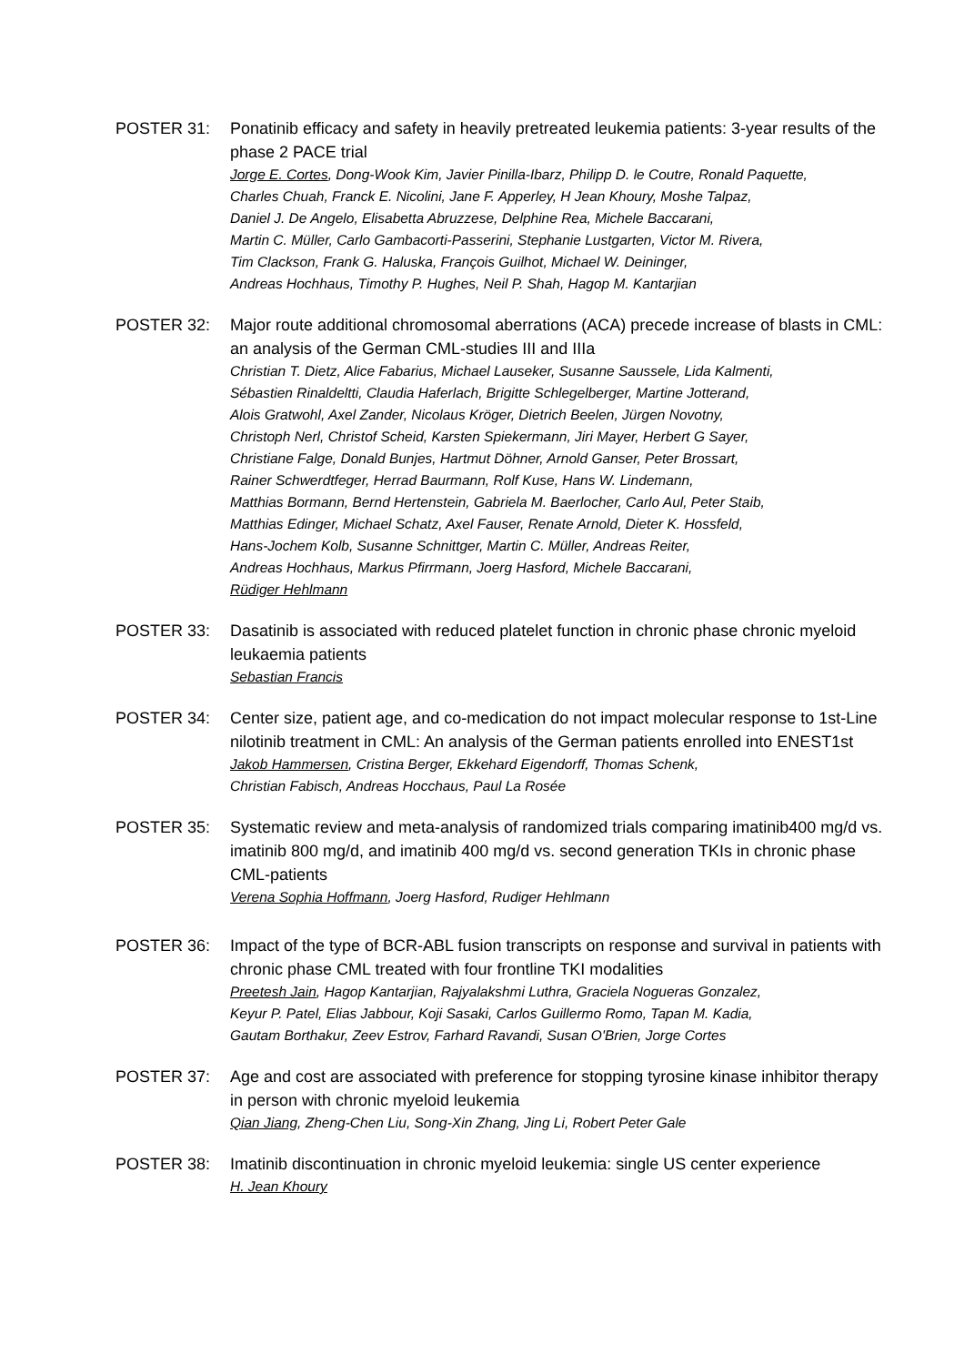POSTER 31: Ponatinib efficacy and safety in heavily pretreated leukemia patients: 3-year results of the phase 2 PACE trial
Jorge E. Cortes, Dong-Wook Kim, Javier Pinilla-Ibarz, Philipp D. le Coutre, Ronald Paquette,
Charles Chuah, Franck E. Nicolini, Jane F. Apperley, H Jean Khoury, Moshe Talpaz,
Daniel J. De Angelo, Elisabetta Abruzzese, Delphine Rea, Michele Baccarani,
Martin C. Müller, Carlo Gambacorti-Passerini, Stephanie Lustgarten, Victor M. Rivera,
Tim Clackson, Frank G. Haluska, François Guilhot, Michael W. Deininger,
Andreas Hochhaus, Timothy P. Hughes, Neil P. Shah, Hagop M. Kantarjian
POSTER 32: Major route additional chromosomal aberrations (ACA) precede increase of blasts in CML: an analysis of the German CML-studies III and IIIa
Christian T. Dietz, Alice Fabarius, Michael Lauseker, Susanne Saussele, Lida Kalmenti,
Sébastien Rinaldeltti, Claudia Haferlach, Brigitte Schlegelberger, Martine Jotterand,
Alois Gratwohl, Axel Zander, Nicolaus Kröger, Dietrich Beelen, Jürgen Novotny,
Christoph Nerl, Christof Scheid, Karsten Spiekermann, Jiri Mayer, Herbert G Sayer,
Christiane Falge, Donald Bunjes, Hartmut Döhner, Arnold Ganser, Peter Brossart,
Rainer Schwerdtfeger, Herrad Baurmann, Rolf Kuse, Hans W. Lindemann,
Matthias Bormann, Bernd Hertenstein, Gabriela M. Baerlocher, Carlo Aul, Peter Staib,
Matthias Edinger, Michael Schatz, Axel Fauser, Renate Arnold, Dieter K. Hossfeld,
Hans-Jochem Kolb, Susanne Schnittger, Martin C. Müller, Andreas Reiter,
Andreas Hochhaus, Markus Pfirrmann, Joerg Hasford, Michele Baccarani,
Rüdiger Hehlmann
POSTER 33: Dasatinib is associated with reduced platelet function in chronic phase chronic myeloid leukaemia patients
Sebastian Francis
POSTER 34: Center size, patient age, and co-medication do not impact molecular response to 1st-Line nilotinib treatment in CML: An analysis of the German patients enrolled into ENEST1st
Jakob Hammersen, Cristina Berger, Ekkehard Eigendorff, Thomas Schenk,
Christian Fabisch, Andreas Hocchaus, Paul La Rosée
POSTER 35: Systematic review and meta-analysis of randomized trials comparing imatinib400 mg/d vs. imatinib 800 mg/d, and imatinib 400 mg/d vs. second generation TKIs in chronic phase CML-patients
Verena Sophia Hoffmann, Joerg Hasford, Rudiger Hehlmann
POSTER 36: Impact of the type of BCR-ABL fusion transcripts on response and survival in patients with chronic phase CML treated with four frontline TKI modalities
Preetesh Jain, Hagop Kantarjian, Rajyalakshmi Luthra, Graciela Nogueras Gonzalez,
Keyur P. Patel, Elias Jabbour, Koji Sasaki, Carlos Guillermo Romo, Tapan M. Kadia,
Gautam Borthakur, Zeev Estrov, Farhard Ravandi, Susan O'Brien, Jorge Cortes
POSTER 37: Age and cost are associated with preference for stopping tyrosine kinase inhibitor therapy in person with chronic myeloid leukemia
Qian Jiang, Zheng-Chen Liu, Song-Xin Zhang, Jing Li, Robert Peter Gale
POSTER 38: Imatinib discontinuation in chronic myeloid leukemia: single US center experience
H. Jean Khoury